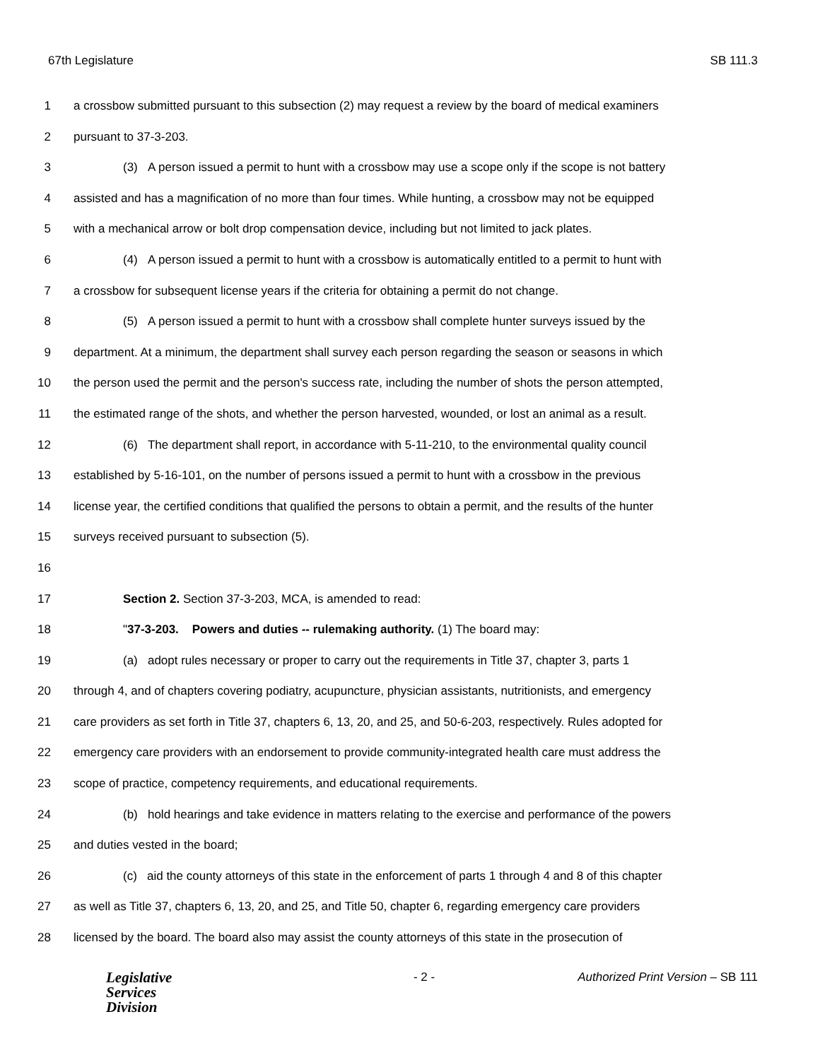67th Legislature SB 111.3
1 a crossbow submitted pursuant to this subsection (2) may request a review by the board of medical examiners
2 pursuant to 37-3-203.
3 (3) A person issued a permit to hunt with a crossbow may use a scope only if the scope is not battery
4 assisted and has a magnification of no more than four times. While hunting, a crossbow may not be equipped
5 with a mechanical arrow or bolt drop compensation device, including but not limited to jack plates.
6 (4) A person issued a permit to hunt with a crossbow is automatically entitled to a permit to hunt with
7 a crossbow for subsequent license years if the criteria for obtaining a permit do not change.
8 (5) A person issued a permit to hunt with a crossbow shall complete hunter surveys issued by the
9 department. At a minimum, the department shall survey each person regarding the season or seasons in which
10 the person used the permit and the person's success rate, including the number of shots the person attempted,
11 the estimated range of the shots, and whether the person harvested, wounded, or lost an animal as a result.
12 (6) The department shall report, in accordance with 5-11-210, to the environmental quality council
13 established by 5-16-101, on the number of persons issued a permit to hunt with a crossbow in the previous
14 license year, the certified conditions that qualified the persons to obtain a permit, and the results of the hunter
15 surveys received pursuant to subsection (5).
16
17 Section 2. Section 37-3-203, MCA, is amended to read:
18 "37-3-203. Powers and duties -- rulemaking authority. (1) The board may:
19 (a) adopt rules necessary or proper to carry out the requirements in Title 37, chapter 3, parts 1
20 through 4, and of chapters covering podiatry, acupuncture, physician assistants, nutritionists, and emergency
21 care providers as set forth in Title 37, chapters 6, 13, 20, and 25, and 50-6-203, respectively. Rules adopted for
22 emergency care providers with an endorsement to provide community-integrated health care must address the
23 scope of practice, competency requirements, and educational requirements.
24 (b) hold hearings and take evidence in matters relating to the exercise and performance of the powers
25 and duties vested in the board;
26 (c) aid the county attorneys of this state in the enforcement of parts 1 through 4 and 8 of this chapter
27 as well as Title 37, chapters 6, 13, 20, and 25, and Title 50, chapter 6, regarding emergency care providers
28 licensed by the board. The board also may assist the county attorneys of this state in the prosecution of
Legislative
Services
Division
- 2 - Authorized Print Version – SB 111